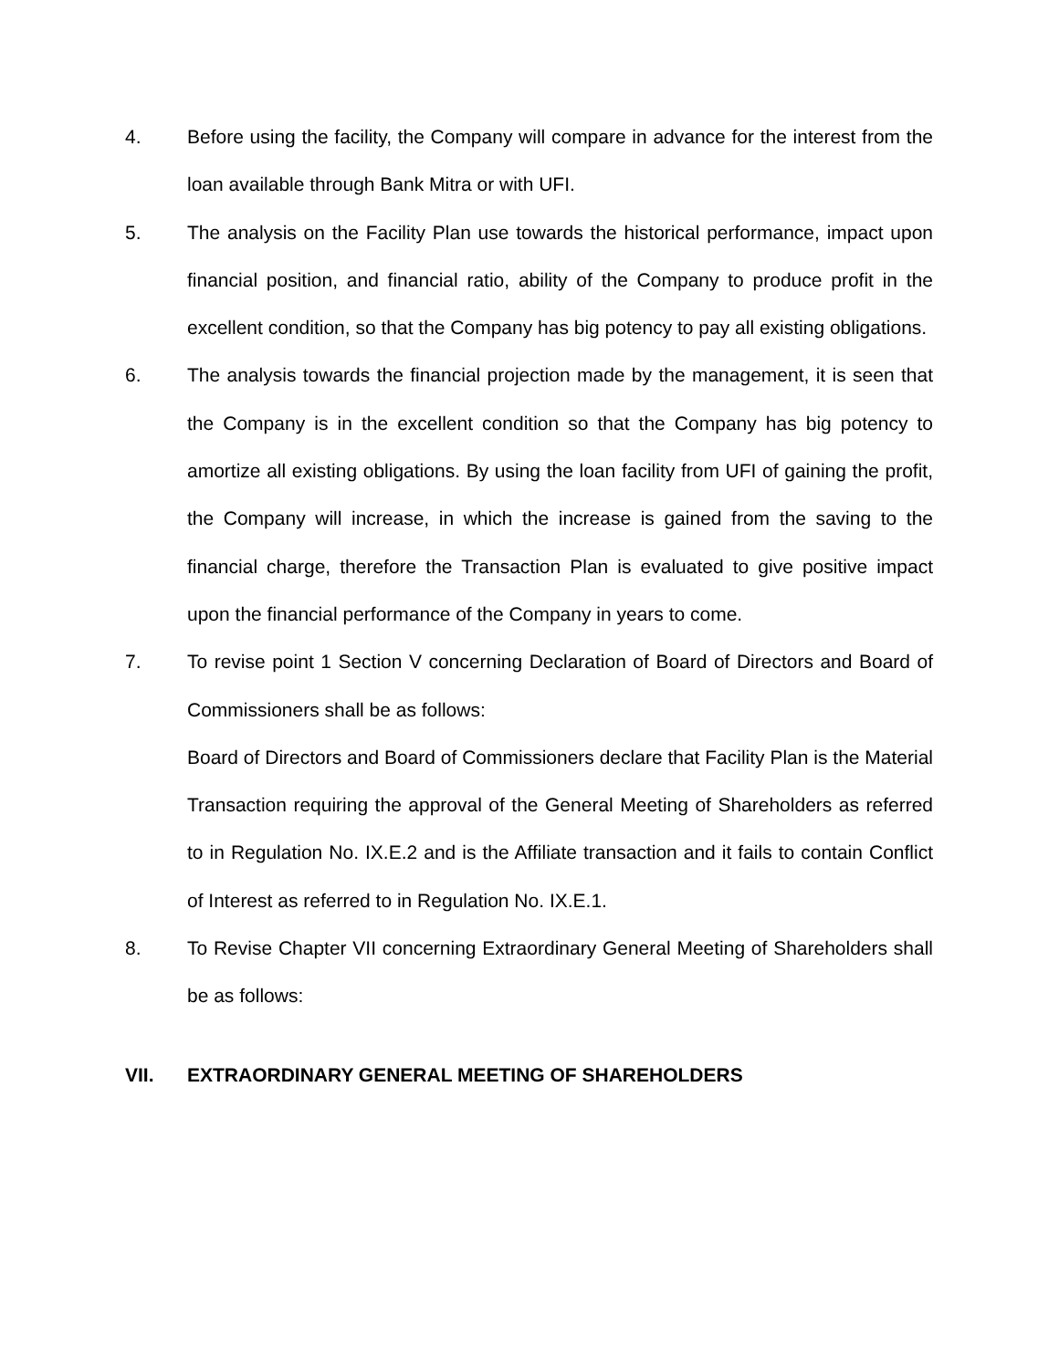4. Before using the facility, the Company will compare in advance for the interest from the loan available through Bank Mitra or with UFI.
5. The analysis on the Facility Plan use towards the historical performance, impact upon financial position, and financial ratio, ability of the Company to produce profit in the excellent condition, so that the Company has big potency to pay all existing obligations.
6. The analysis towards the financial projection made by the management, it is seen that the Company is in the excellent condition so that the Company has big potency to amortize all existing obligations. By using the loan facility from UFI of gaining the profit, the Company will increase, in which the increase is gained from the saving to the financial charge, therefore the Transaction Plan is evaluated to give positive impact upon the financial performance of the Company in years to come.
7. To revise point 1 Section V concerning Declaration of Board of Directors and Board of Commissioners shall be as follows:
Board of Directors and Board of Commissioners declare that Facility Plan is the Material Transaction requiring the approval of the General Meeting of Shareholders as referred to in Regulation No. IX.E.2 and is the Affiliate transaction and it fails to contain Conflict of Interest as referred to in Regulation No. IX.E.1.
8. To Revise Chapter VII concerning Extraordinary General Meeting of Shareholders shall be as follows:
VII. EXTRAORDINARY GENERAL MEETING OF SHAREHOLDERS